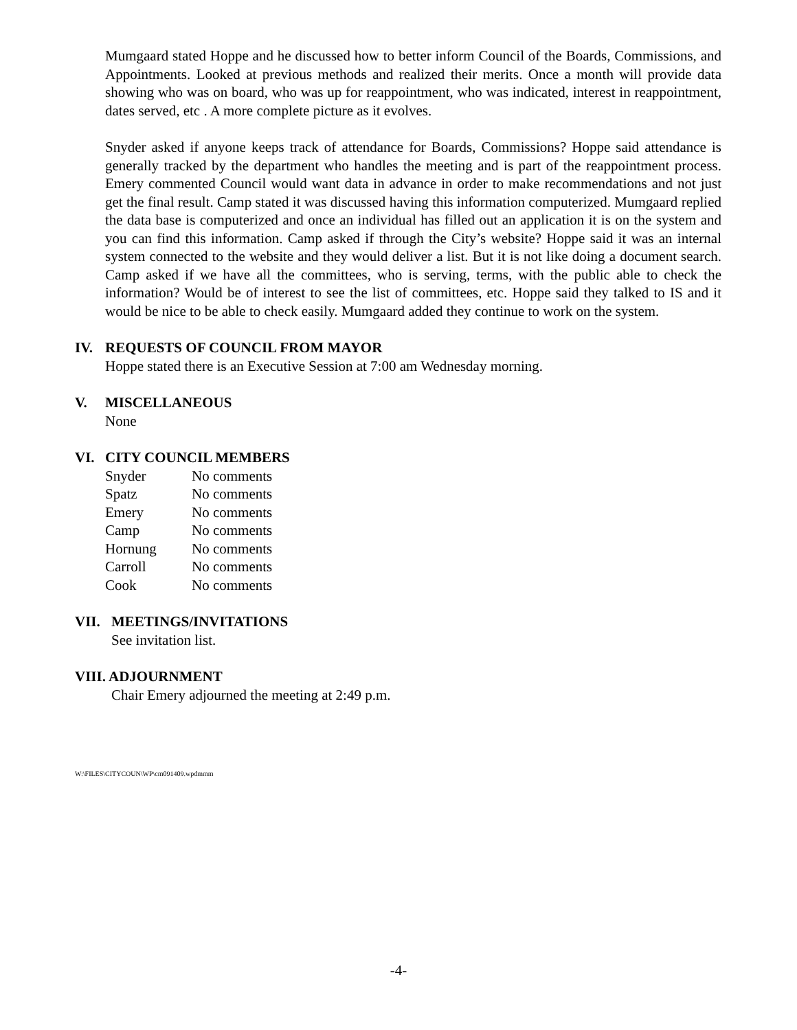Mumgaard stated Hoppe and he discussed how to better inform Council of the Boards, Commissions, and Appointments. Looked at previous methods and realized their merits. Once a month will provide data showing who was on board, who was up for reappointment, who was indicated, interest in reappointment, dates served, etc . A more complete picture as it evolves.
Snyder asked if anyone keeps track of attendance for Boards, Commissions? Hoppe said attendance is generally tracked by the department who handles the meeting and is part of the reappointment process. Emery commented Council would want data in advance in order to make recommendations and not just get the final result. Camp stated it was discussed having this information computerized. Mumgaard replied the data base is computerized and once an individual has filled out an application it is on the system and you can find this information. Camp asked if through the City’s website? Hoppe said it was an internal system connected to the website and they would deliver a list. But it is not like doing a document search. Camp asked if we have all the committees, who is serving, terms, with the public able to check the information? Would be of interest to see the list of committees, etc. Hoppe said they talked to IS and it would be nice to be able to check easily. Mumgaard added they continue to work on the system.
IV. REQUESTS OF COUNCIL FROM MAYOR
Hoppe stated there is an Executive Session at 7:00 am Wednesday morning.
V. MISCELLANEOUS
None
VI. CITY COUNCIL MEMBERS
| Snyder | No comments |
| Spatz | No comments |
| Emery | No comments |
| Camp | No comments |
| Hornung | No comments |
| Carroll | No comments |
| Cook | No comments |
VII. MEETINGS/INVITATIONS
See invitation list.
VIII. ADJOURNMENT
Chair Emery adjourned the meeting at 2:49 p.m.
W:\FILES\CITYCOUN\WP\cm091409.wpdmmm
-4-